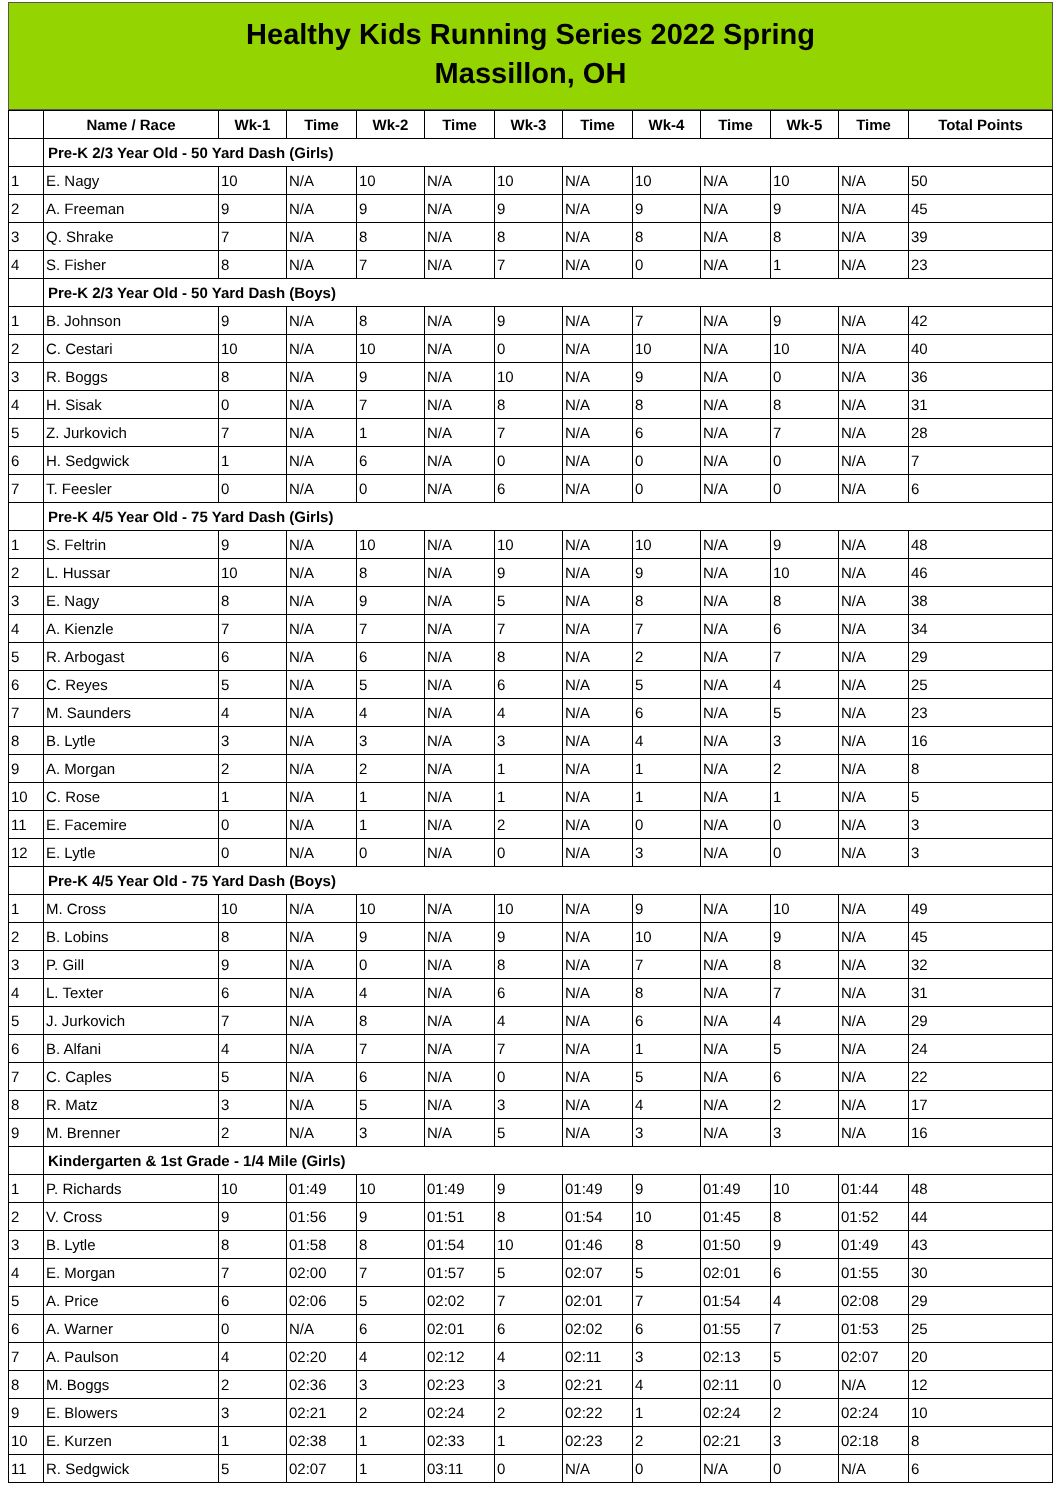Healthy Kids Running Series 2022 Spring
Massillon, OH
| | Name / Race | Wk-1 | Time | Wk-2 | Time | Wk-3 | Time | Wk-4 | Time | Wk-5 | Time | Total Points |
| --- | --- | --- | --- | --- | --- | --- | --- | --- | --- | --- | --- | --- |
| | Pre-K 2/3 Year Old - 50 Yard Dash (Girls) | | | | | | | | | | | |
| 1 | E. Nagy | 10 | N/A | 10 | N/A | 10 | N/A | 10 | N/A | 10 | N/A | 50 |
| 2 | A. Freeman | 9 | N/A | 9 | N/A | 9 | N/A | 9 | N/A | 9 | N/A | 45 |
| 3 | Q. Shrake | 7 | N/A | 8 | N/A | 8 | N/A | 8 | N/A | 8 | N/A | 39 |
| 4 | S. Fisher | 8 | N/A | 7 | N/A | 7 | N/A | 0 | N/A | 1 | N/A | 23 |
| | Pre-K 2/3 Year Old - 50 Yard Dash (Boys) | | | | | | | | | | | |
| 1 | B. Johnson | 9 | N/A | 8 | N/A | 9 | N/A | 7 | N/A | 9 | N/A | 42 |
| 2 | C. Cestari | 10 | N/A | 10 | N/A | 0 | N/A | 10 | N/A | 10 | N/A | 40 |
| 3 | R. Boggs | 8 | N/A | 9 | N/A | 10 | N/A | 9 | N/A | 0 | N/A | 36 |
| 4 | H. Sisak | 0 | N/A | 7 | N/A | 8 | N/A | 8 | N/A | 8 | N/A | 31 |
| 5 | Z. Jurkovich | 7 | N/A | 1 | N/A | 7 | N/A | 6 | N/A | 7 | N/A | 28 |
| 6 | H. Sedgwick | 1 | N/A | 6 | N/A | 0 | N/A | 0 | N/A | 0 | N/A | 7 |
| 7 | T. Feesler | 0 | N/A | 0 | N/A | 6 | N/A | 0 | N/A | 0 | N/A | 6 |
| | Pre-K 4/5 Year Old - 75 Yard Dash (Girls) | | | | | | | | | | | |
| 1 | S. Feltrin | 9 | N/A | 10 | N/A | 10 | N/A | 10 | N/A | 9 | N/A | 48 |
| 2 | L. Hussar | 10 | N/A | 8 | N/A | 9 | N/A | 9 | N/A | 10 | N/A | 46 |
| 3 | E. Nagy | 8 | N/A | 9 | N/A | 5 | N/A | 8 | N/A | 8 | N/A | 38 |
| 4 | A. Kienzle | 7 | N/A | 7 | N/A | 7 | N/A | 7 | N/A | 6 | N/A | 34 |
| 5 | R. Arbogast | 6 | N/A | 6 | N/A | 8 | N/A | 2 | N/A | 7 | N/A | 29 |
| 6 | C. Reyes | 5 | N/A | 5 | N/A | 6 | N/A | 5 | N/A | 4 | N/A | 25 |
| 7 | M. Saunders | 4 | N/A | 4 | N/A | 4 | N/A | 6 | N/A | 5 | N/A | 23 |
| 8 | B. Lytle | 3 | N/A | 3 | N/A | 3 | N/A | 4 | N/A | 3 | N/A | 16 |
| 9 | A. Morgan | 2 | N/A | 2 | N/A | 1 | N/A | 1 | N/A | 2 | N/A | 8 |
| 10 | C. Rose | 1 | N/A | 1 | N/A | 1 | N/A | 1 | N/A | 1 | N/A | 5 |
| 11 | E. Facemire | 0 | N/A | 1 | N/A | 2 | N/A | 0 | N/A | 0 | N/A | 3 |
| 12 | E. Lytle | 0 | N/A | 0 | N/A | 0 | N/A | 3 | N/A | 0 | N/A | 3 |
| | Pre-K 4/5 Year Old - 75 Yard Dash (Boys) | | | | | | | | | | | |
| 1 | M. Cross | 10 | N/A | 10 | N/A | 10 | N/A | 9 | N/A | 10 | N/A | 49 |
| 2 | B. Lobins | 8 | N/A | 9 | N/A | 9 | N/A | 10 | N/A | 9 | N/A | 45 |
| 3 | P. Gill | 9 | N/A | 0 | N/A | 8 | N/A | 7 | N/A | 8 | N/A | 32 |
| 4 | L. Texter | 6 | N/A | 4 | N/A | 6 | N/A | 8 | N/A | 7 | N/A | 31 |
| 5 | J. Jurkovich | 7 | N/A | 8 | N/A | 4 | N/A | 6 | N/A | 4 | N/A | 29 |
| 6 | B. Alfani | 4 | N/A | 7 | N/A | 7 | N/A | 1 | N/A | 5 | N/A | 24 |
| 7 | C. Caples | 5 | N/A | 6 | N/A | 0 | N/A | 5 | N/A | 6 | N/A | 22 |
| 8 | R. Matz | 3 | N/A | 5 | N/A | 3 | N/A | 4 | N/A | 2 | N/A | 17 |
| 9 | M. Brenner | 2 | N/A | 3 | N/A | 5 | N/A | 3 | N/A | 3 | N/A | 16 |
| | Kindergarten & 1st Grade - 1/4 Mile (Girls) | | | | | | | | | | | |
| 1 | P. Richards | 10 | 01:49 | 10 | 01:49 | 9 | 01:49 | 9 | 01:49 | 10 | 01:44 | 48 |
| 2 | V. Cross | 9 | 01:56 | 9 | 01:51 | 8 | 01:54 | 10 | 01:45 | 8 | 01:52 | 44 |
| 3 | B. Lytle | 8 | 01:58 | 8 | 01:54 | 10 | 01:46 | 8 | 01:50 | 9 | 01:49 | 43 |
| 4 | E. Morgan | 7 | 02:00 | 7 | 01:57 | 5 | 02:07 | 5 | 02:01 | 6 | 01:55 | 30 |
| 5 | A. Price | 6 | 02:06 | 5 | 02:02 | 7 | 02:01 | 7 | 01:54 | 4 | 02:08 | 29 |
| 6 | A. Warner | 0 | N/A | 6 | 02:01 | 6 | 02:02 | 6 | 01:55 | 7 | 01:53 | 25 |
| 7 | A. Paulson | 4 | 02:20 | 4 | 02:12 | 4 | 02:11 | 3 | 02:13 | 5 | 02:07 | 20 |
| 8 | M. Boggs | 2 | 02:36 | 3 | 02:23 | 3 | 02:21 | 4 | 02:11 | 0 | N/A | 12 |
| 9 | E. Blowers | 3 | 02:21 | 2 | 02:24 | 2 | 02:22 | 1 | 02:24 | 2 | 02:24 | 10 |
| 10 | E. Kurzen | 1 | 02:38 | 1 | 02:33 | 1 | 02:23 | 2 | 02:21 | 3 | 02:18 | 8 |
| 11 | R. Sedgwick | 5 | 02:07 | 1 | 03:11 | 0 | N/A | 0 | N/A | 0 | N/A | 6 |